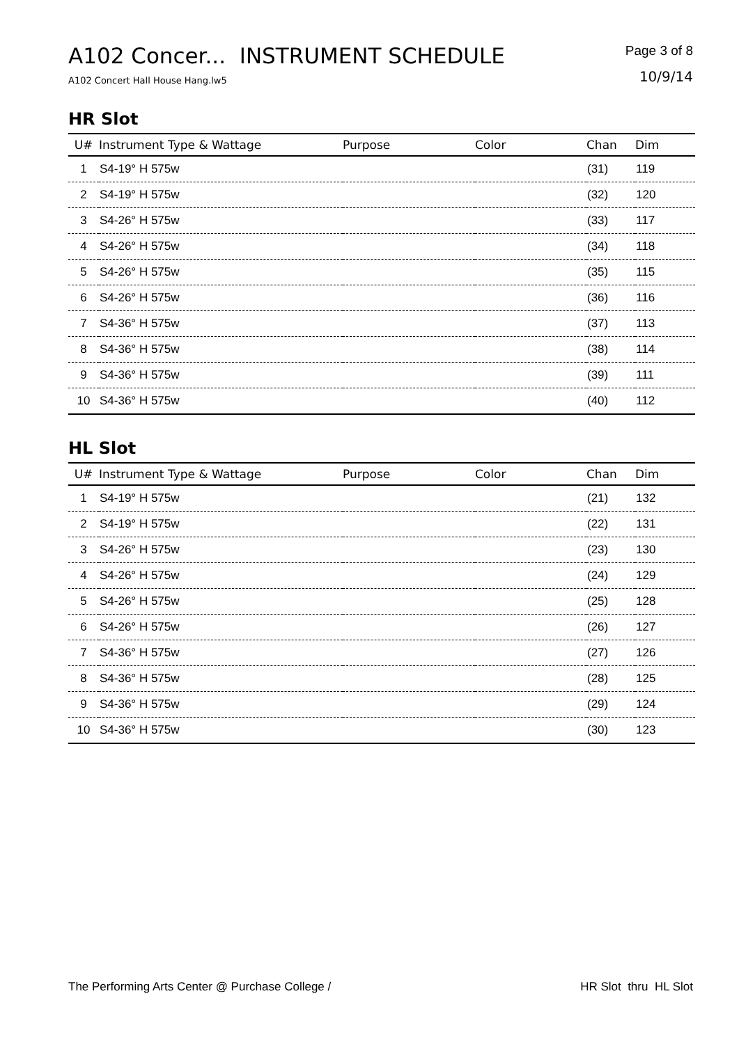A102 Concer... INSTRUMENT SCHEDULE
A102 Concert Hall House Hang.lw5
Page 3 of 8
10/9/14
HR Slot
| U# | Instrument Type & Wattage | Purpose | Color | Chan | Dim |
| --- | --- | --- | --- | --- | --- |
| 1 | S4-19° H 575w | | | (31) | 119 |
| 2 | S4-19° H 575w | | | (32) | 120 |
| 3 | S4-26° H 575w | | | (33) | 117 |
| 4 | S4-26° H 575w | | | (34) | 118 |
| 5 | S4-26° H 575w | | | (35) | 115 |
| 6 | S4-26° H 575w | | | (36) | 116 |
| 7 | S4-36° H 575w | | | (37) | 113 |
| 8 | S4-36° H 575w | | | (38) | 114 |
| 9 | S4-36° H 575w | | | (39) | 111 |
| 10 | S4-36° H 575w | | | (40) | 112 |
HL Slot
| U# | Instrument Type & Wattage | Purpose | Color | Chan | Dim |
| --- | --- | --- | --- | --- | --- |
| 1 | S4-19° H 575w | | | (21) | 132 |
| 2 | S4-19° H 575w | | | (22) | 131 |
| 3 | S4-26° H 575w | | | (23) | 130 |
| 4 | S4-26° H 575w | | | (24) | 129 |
| 5 | S4-26° H 575w | | | (25) | 128 |
| 6 | S4-26° H 575w | | | (26) | 127 |
| 7 | S4-36° H 575w | | | (27) | 126 |
| 8 | S4-36° H 575w | | | (28) | 125 |
| 9 | S4-36° H 575w | | | (29) | 124 |
| 10 | S4-36° H 575w | | | (30) | 123 |
The Performing Arts Center @ Purchase College / HR Slot thru HL Slot